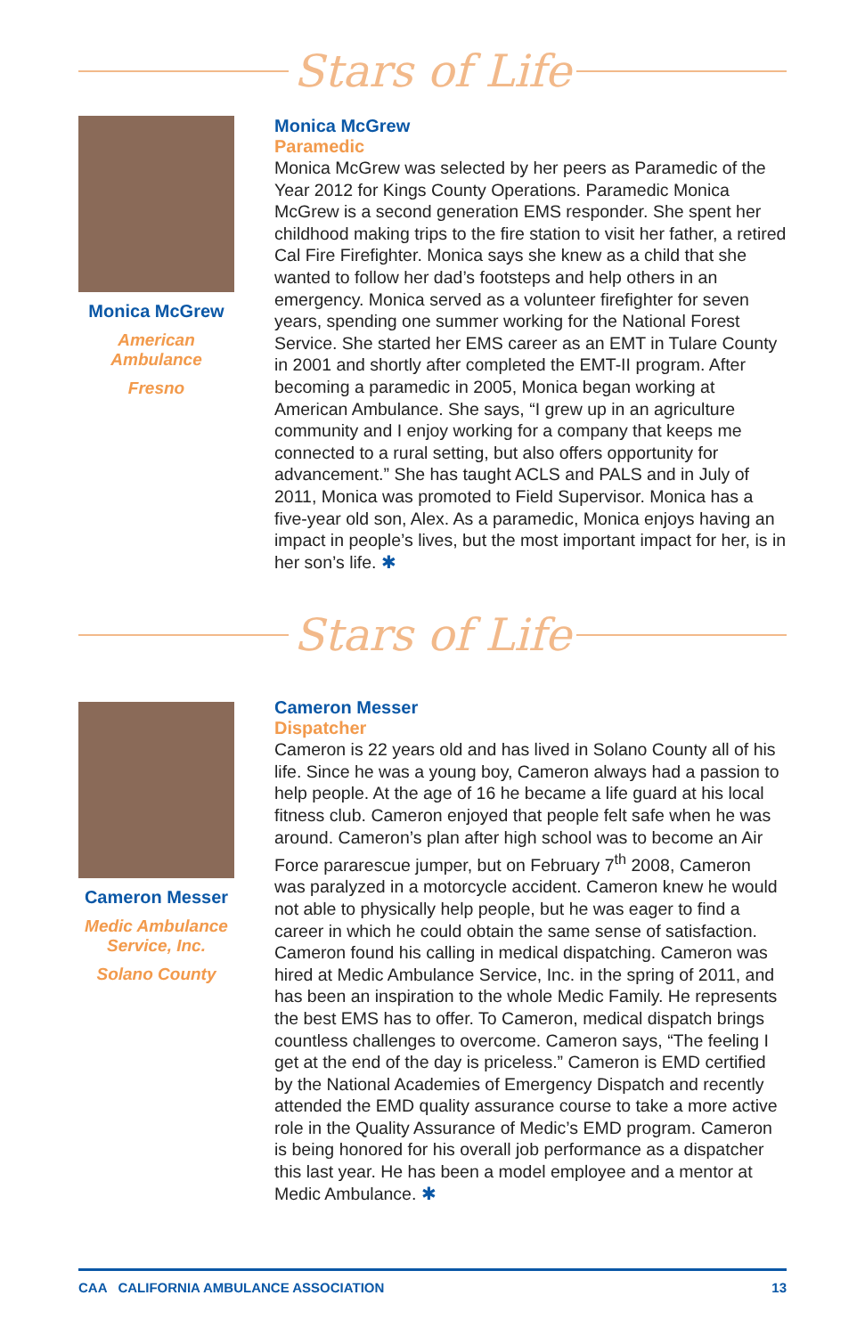Stars of Life
Monica McGrew
American
Ambulance
Fresno
Monica McGrew
Paramedic
Monica McGrew was selected by her peers as Paramedic of the Year 2012 for Kings County Operations. Paramedic Monica McGrew is a second generation EMS responder. She spent her childhood making trips to the fire station to visit her father, a retired Cal Fire Firefighter. Monica says she knew as a child that she wanted to follow her dad’s footsteps and help others in an emergency. Monica served as a volunteer firefighter for seven years, spending one summer working for the National Forest Service. She started her EMS career as an EMT in Tulare County in 2001 and shortly after completed the EMT-II program. After becoming a paramedic in 2005, Monica began working at American Ambulance. She says, “I grew up in an agriculture community and I enjoy working for a company that keeps me connected to a rural setting, but also offers opportunity for advancement.” She has taught ACLS and PALS and in July of 2011, Monica was promoted to Field Supervisor. Monica has a five-year old son, Alex. As a paramedic, Monica enjoys having an impact in people’s lives, but the most important impact for her, is in her son’s life. ✱
Stars of Life
Cameron Messer
Medic Ambulance
Service, Inc.
Solano County
Cameron Messer
Dispatcher
Cameron is 22 years old and has lived in Solano County all of his life. Since he was a young boy, Cameron always had a passion to help people. At the age of 16 he became a life guard at his local fitness club. Cameron enjoyed that people felt safe when he was around. Cameron’s plan after high school was to become an Air Force pararescue jumper, but on February 7<sup>th</sup> 2008, Cameron was paralyzed in a motorcycle accident. Cameron knew he would not able to physically help people, but he was eager to find a career in which he could obtain the same sense of satisfaction. Cameron found his calling in medical dispatching. Cameron was hired at Medic Ambulance Service, Inc. in the spring of 2011, and has been an inspiration to the whole Medic Family. He represents the best EMS has to offer. To Cameron, medical dispatch brings countless challenges to overcome. Cameron says, “The feeling I get at the end of the day is priceless.” Cameron is EMD certified by the National Academies of Emergency Dispatch and recently attended the EMD quality assurance course to take a more active role in the Quality Assurance of Medic’s EMD program. Cameron is being honored for his overall job performance as a dispatcher this last year. He has been a model employee and a mentor at Medic Ambulance. ✱
CAA CALIFORNIA AMBULANCE ASSOCIATION 13